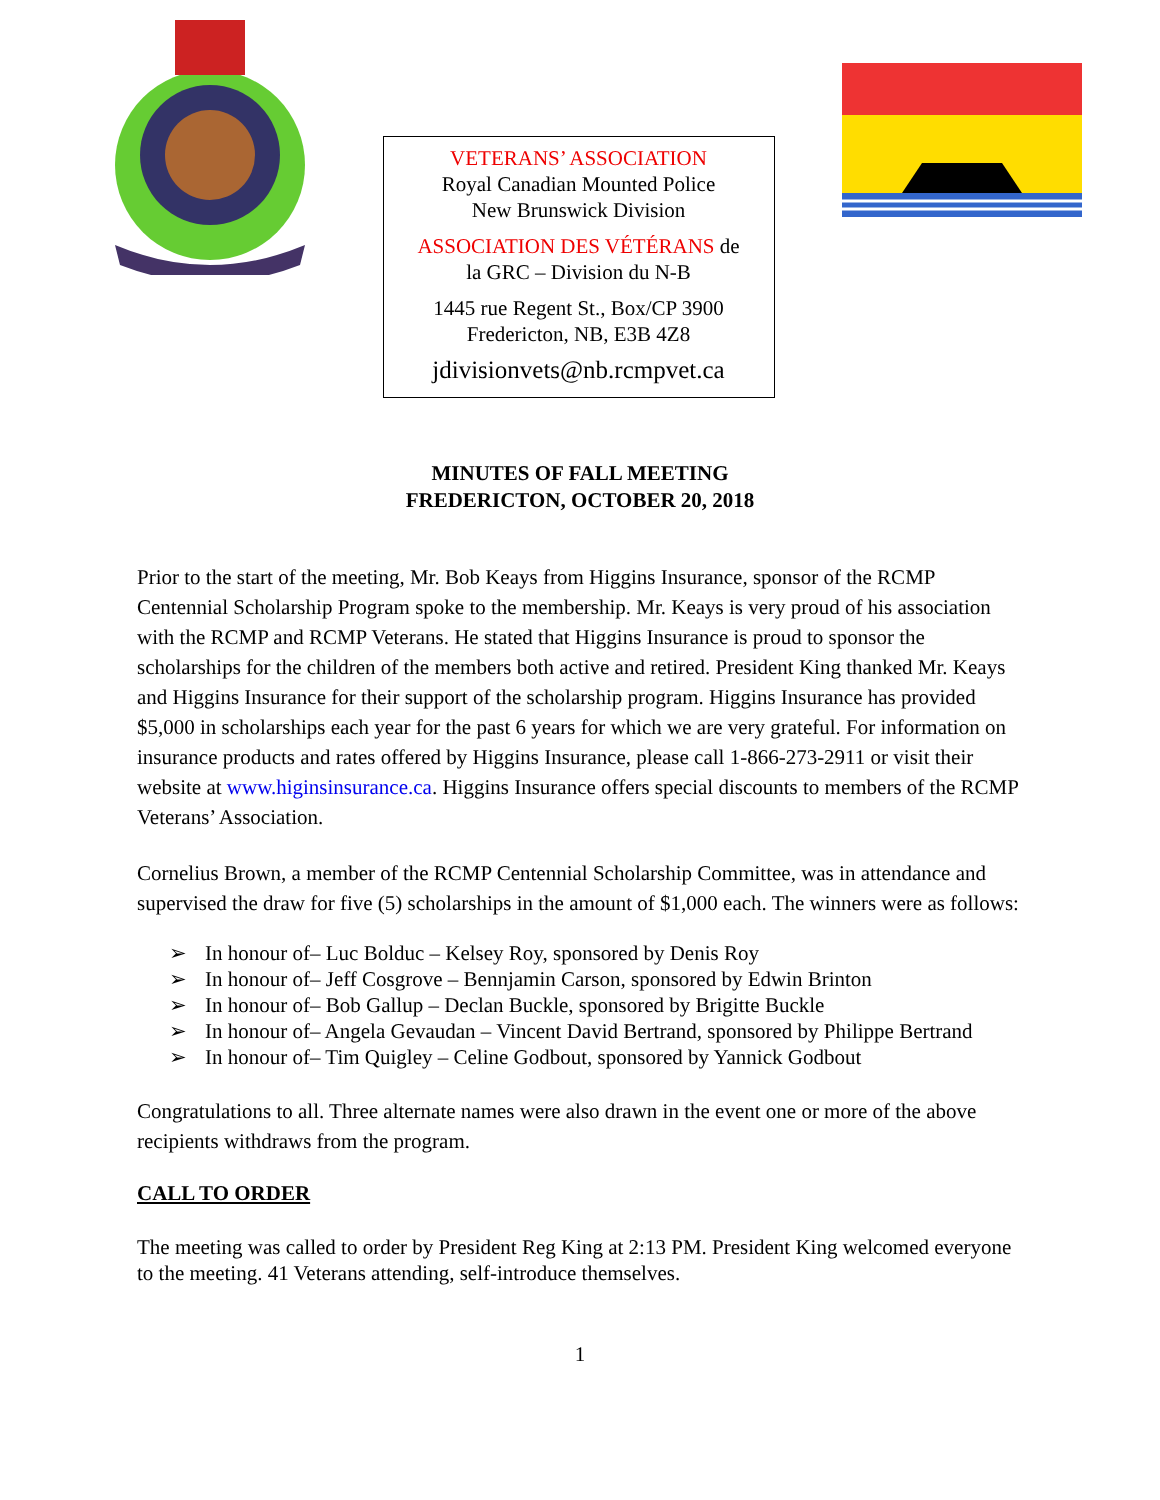VETERANS’ ASSOCIATION
Royal Canadian Mounted Police
New Brunswick Division
ASSOCIATION DES VÉTÉRANS de
la GRC – Division du N-B
1445 rue Regent St., Box/CP 3900
Fredericton, NB, E3B 4Z8
jdivisionvets@nb.rcmpvet.ca
MINUTES OF FALL MEETING
FREDERICTON, OCTOBER 20, 2018
Prior to the start of the meeting, Mr. Bob Keays from Higgins Insurance, sponsor of the RCMP Centennial Scholarship Program spoke to the membership. Mr. Keays is very proud of his association with the RCMP and RCMP Veterans. He stated that Higgins Insurance is proud to sponsor the scholarships for the children of the members both active and retired. President King thanked Mr. Keays and Higgins Insurance for their support of the scholarship program. Higgins Insurance has provided $5,000 in scholarships each year for the past 6 years for which we are very grateful. For information on insurance products and rates offered by Higgins Insurance, please call 1-866-273-2911 or visit their website at www.higinsinsurance.ca. Higgins Insurance offers special discounts to members of the RCMP Veterans’ Association.
Cornelius Brown, a member of the RCMP Centennial Scholarship Committee, was in attendance and supervised the draw for five (5) scholarships in the amount of $1,000 each. The winners were as follows:
➢ In honour of– Luc Bolduc – Kelsey Roy, sponsored by Denis Roy
➢ In honour of– Jeff Cosgrove – Bennjamin Carson, sponsored by Edwin Brinton
➢ In honour of– Bob Gallup – Declan Buckle, sponsored by Brigitte Buckle
➢ In honour of– Angela Gevaudan – Vincent David Bertrand, sponsored by Philippe Bertrand
➢ In honour of– Tim Quigley – Celine Godbout, sponsored by Yannick Godbout
Congratulations to all. Three alternate names were also drawn in the event one or more of the above recipients withdraws from the program.
CALL TO ORDER
The meeting was called to order by President Reg King at 2:13 PM. President King welcomed everyone to the meeting. 41 Veterans attending, self-introduce themselves.
1